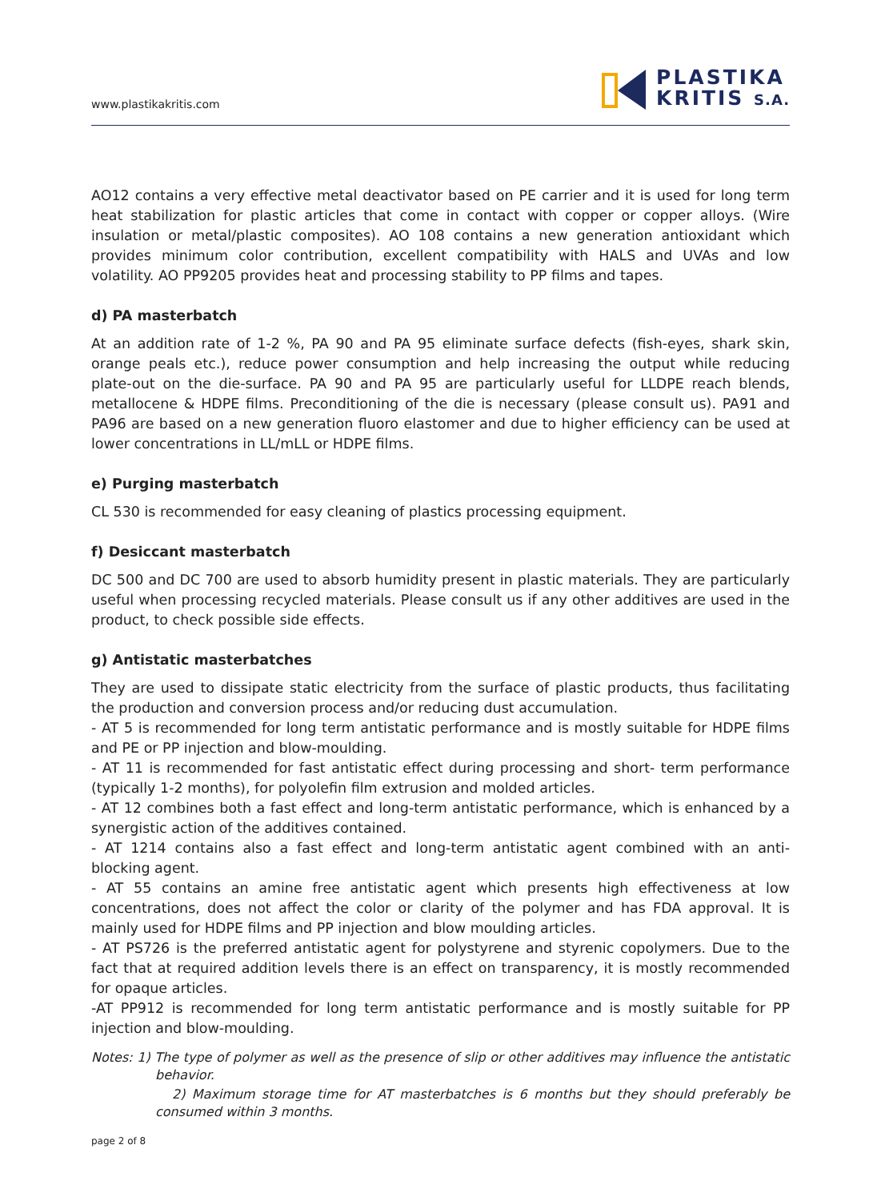www.plastikakritis.com
PLASTIKA
KRITIS S.A.
AO12 contains a very effective metal deactivator based on PE carrier and it is used for long term heat stabilization for plastic articles that come in contact with copper or copper alloys. (Wire insulation or metal/plastic composites). AO 108 contains a new generation antioxidant which provides minimum color contribution, excellent compatibility with HALS and UVAs and low volatility. AO PP9205 provides heat and processing stability to PP films and tapes.
d) PA masterbatch
At an addition rate of 1-2 %, PA 90 and PA 95 eliminate surface defects (fish-eyes, shark skin, orange peals etc.), reduce power consumption and help increasing the output while reducing plate-out on the die-surface. PA 90 and PA 95 are particularly useful for LLDPE reach blends, metallocene & HDPE films. Preconditioning of the die is necessary (please consult us). PA91 and PA96 are based on a new generation fluoro elastomer and due to higher efficiency can be used at lower concentrations in LL/mLL or HDPE films.
e) Purging masterbatch
CL 530 is recommended for easy cleaning of plastics processing equipment.
f) Desiccant masterbatch
DC 500 and DC 700 are used to absorb humidity present in plastic materials. They are particularly useful when processing recycled materials. Please consult us if any other additives are used in the product, to check possible side effects.
g) Antistatic masterbatches
They are used to dissipate static electricity from the surface of plastic products, thus facilitating the production and conversion process and/or reducing dust accumulation.
- AT 5 is recommended for long term antistatic performance and is mostly suitable for HDPE films and PE or PP injection and blow-moulding.
- AT 11 is recommended for fast antistatic effect during processing and short- term performance (typically 1-2 months), for polyolefin film extrusion and molded articles.
- AT 12 combines both a fast effect and long-term antistatic performance, which is enhanced by a synergistic action of the additives contained.
- AT 1214 contains also a fast effect and long-term antistatic agent combined with an anti- blocking agent.
- AT 55 contains an amine free antistatic agent which presents high effectiveness at low concentrations, does not affect the color or clarity of the polymer and has FDA approval. It is mainly used for HDPE films and PP injection and blow moulding articles.
- AT PS726 is the preferred antistatic agent for polystyrene and styrenic copolymers. Due to the fact that at required addition levels there is an effect on transparency, it is mostly recommended for opaque articles.
-AT PP912 is recommended for long term antistatic performance and is mostly suitable for PP injection and blow-moulding.
Notes: 1) The type of polymer as well as the presence of slip or other additives may influence the antistatic behavior.
2) Maximum storage time for AT masterbatches is 6 months but they should preferably be consumed within 3 months.
page 2 of 8